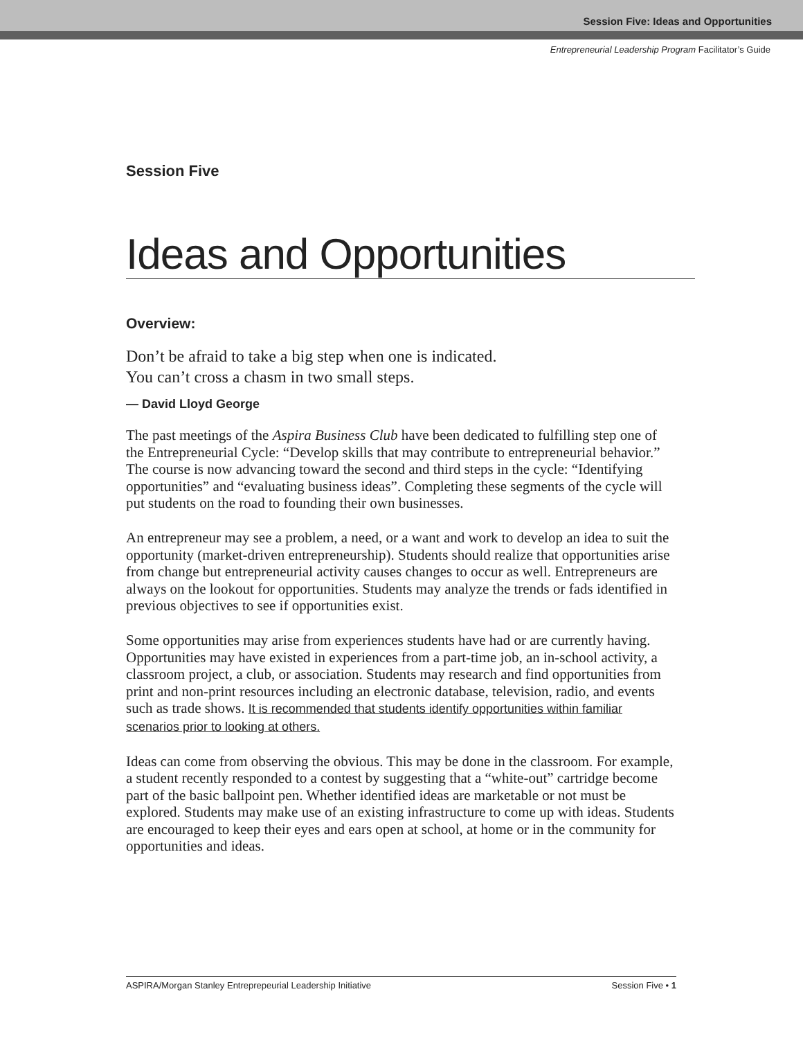Session Five: Ideas and Opportunities
Entrepreneurial Leadership Program Facilitator’s Guide
Session Five
Ideas and Opportunities
Overview:
Don’t be afraid to take a big step when one is indicated.
You can’t cross a chasm in two small steps.
— David Lloyd George
The past meetings of the Aspira Business Club have been dedicated to fulfilling step one of the Entrepreneurial Cycle: “Develop skills that may contribute to entrepreneurial behavior.” The course is now advancing toward the second and third steps in the cycle: “Identifying opportunities” and “evaluating business ideas”. Completing these segments of the cycle will put students on the road to founding their own businesses.
An entrepreneur may see a problem, a need, or a want and work to develop an idea to suit the opportunity (market-driven entrepreneurship). Students should realize that opportunities arise from change but entrepreneurial activity causes changes to occur as well. Entrepreneurs are always on the lookout for opportunities. Students may analyze the trends or fads identified in previous objectives to see if opportunities exist.
Some opportunities may arise from experiences students have had or are currently having. Opportunities may have existed in experiences from a part-time job, an in-school activity, a classroom project, a club, or association. Students may research and find opportunities from print and non-print resources including an electronic database, television, radio, and events such as trade shows. It is recommended that students identify opportunities within familiar scenarios prior to looking at others.
Ideas can come from observing the obvious. This may be done in the classroom. For example, a student recently responded to a contest by suggesting that a “white-out” cartridge become part of the basic ballpoint pen. Whether identified ideas are marketable or not must be explored. Students may make use of an existing infrastructure to come up with ideas. Students are encouraged to keep their eyes and ears open at school, at home or in the community for opportunities and ideas.
ASPIRA/Morgan Stanley Entreprepeurial Leadership Initiative Session Five • 1